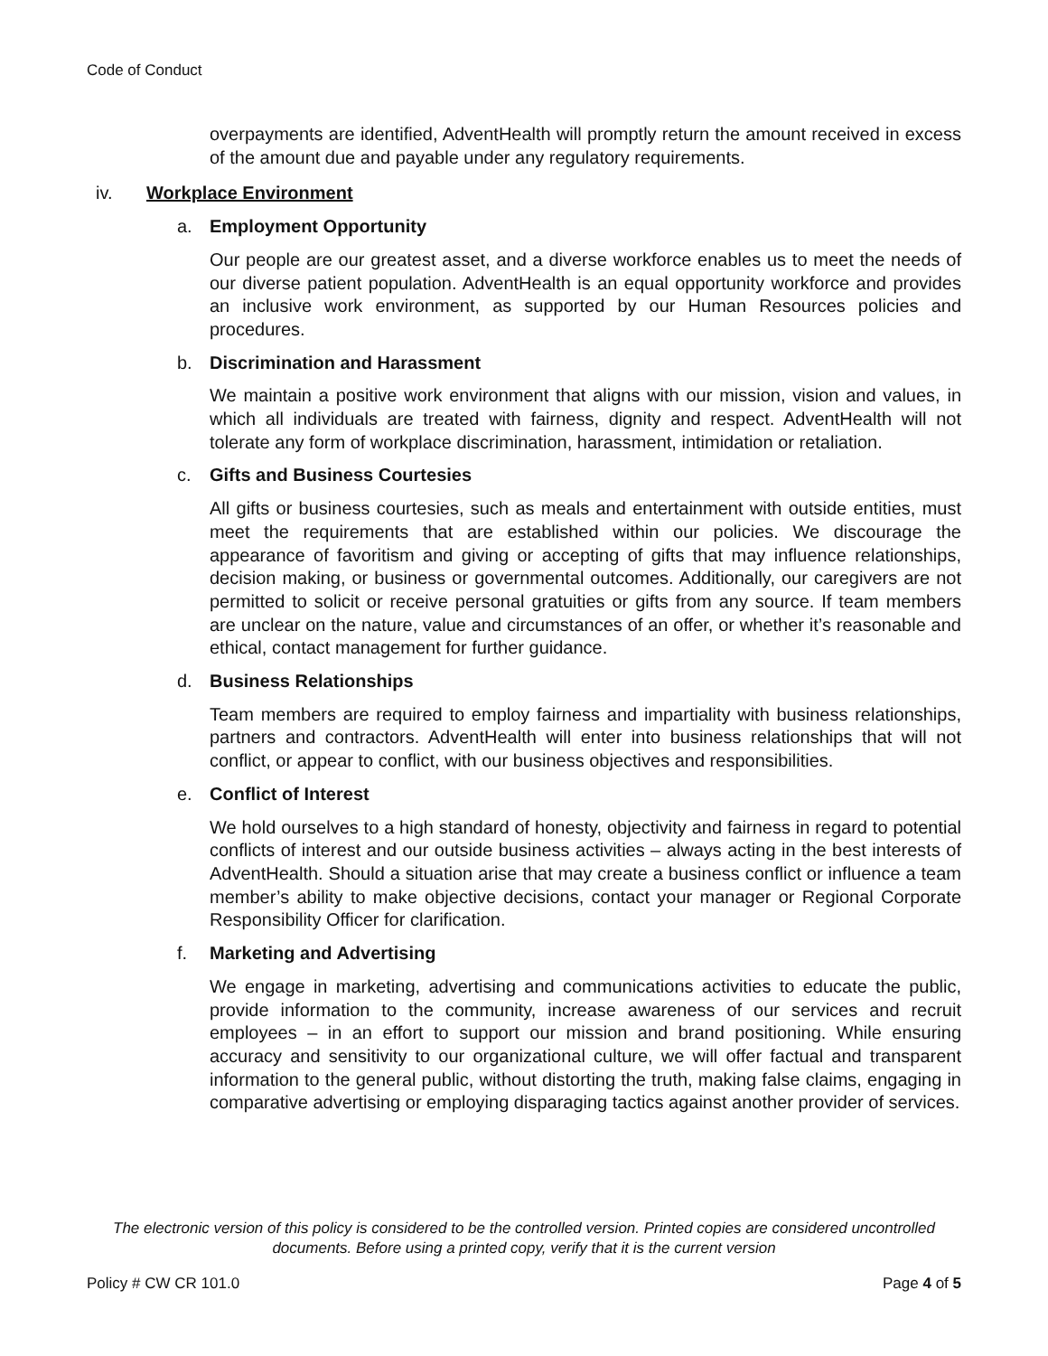Code of Conduct
overpayments are identified, AdventHealth will promptly return the amount received in excess of the amount due and payable under any regulatory requirements.
iv. Workplace Environment
a. Employment Opportunity
Our people are our greatest asset, and a diverse workforce enables us to meet the needs of our diverse patient population. AdventHealth is an equal opportunity workforce and provides an inclusive work environment, as supported by our Human Resources policies and procedures.
b. Discrimination and Harassment
We maintain a positive work environment that aligns with our mission, vision and values, in which all individuals are treated with fairness, dignity and respect. AdventHealth will not tolerate any form of workplace discrimination, harassment, intimidation or retaliation.
c. Gifts and Business Courtesies
All gifts or business courtesies, such as meals and entertainment with outside entities, must meet the requirements that are established within our policies. We discourage the appearance of favoritism and giving or accepting of gifts that may influence relationships, decision making, or business or governmental outcomes. Additionally, our caregivers are not permitted to solicit or receive personal gratuities or gifts from any source. If team members are unclear on the nature, value and circumstances of an offer, or whether it’s reasonable and ethical, contact management for further guidance.
d. Business Relationships
Team members are required to employ fairness and impartiality with business relationships, partners and contractors. AdventHealth will enter into business relationships that will not conflict, or appear to conflict, with our business objectives and responsibilities.
e. Conflict of Interest
We hold ourselves to a high standard of honesty, objectivity and fairness in regard to potential conflicts of interest and our outside business activities – always acting in the best interests of AdventHealth. Should a situation arise that may create a business conflict or influence a team member’s ability to make objective decisions, contact your manager or Regional Corporate Responsibility Officer for clarification.
f. Marketing and Advertising
We engage in marketing, advertising and communications activities to educate the public, provide information to the community, increase awareness of our services and recruit employees – in an effort to support our mission and brand positioning. While ensuring accuracy and sensitivity to our organizational culture, we will offer factual and transparent information to the general public, without distorting the truth, making false claims, engaging in comparative advertising or employing disparaging tactics against another provider of services.
The electronic version of this policy is considered to be the controlled version. Printed copies are considered uncontrolled documents. Before using a printed copy, verify that it is the current version
Policy # CW CR 101.0 Page 4 of 5